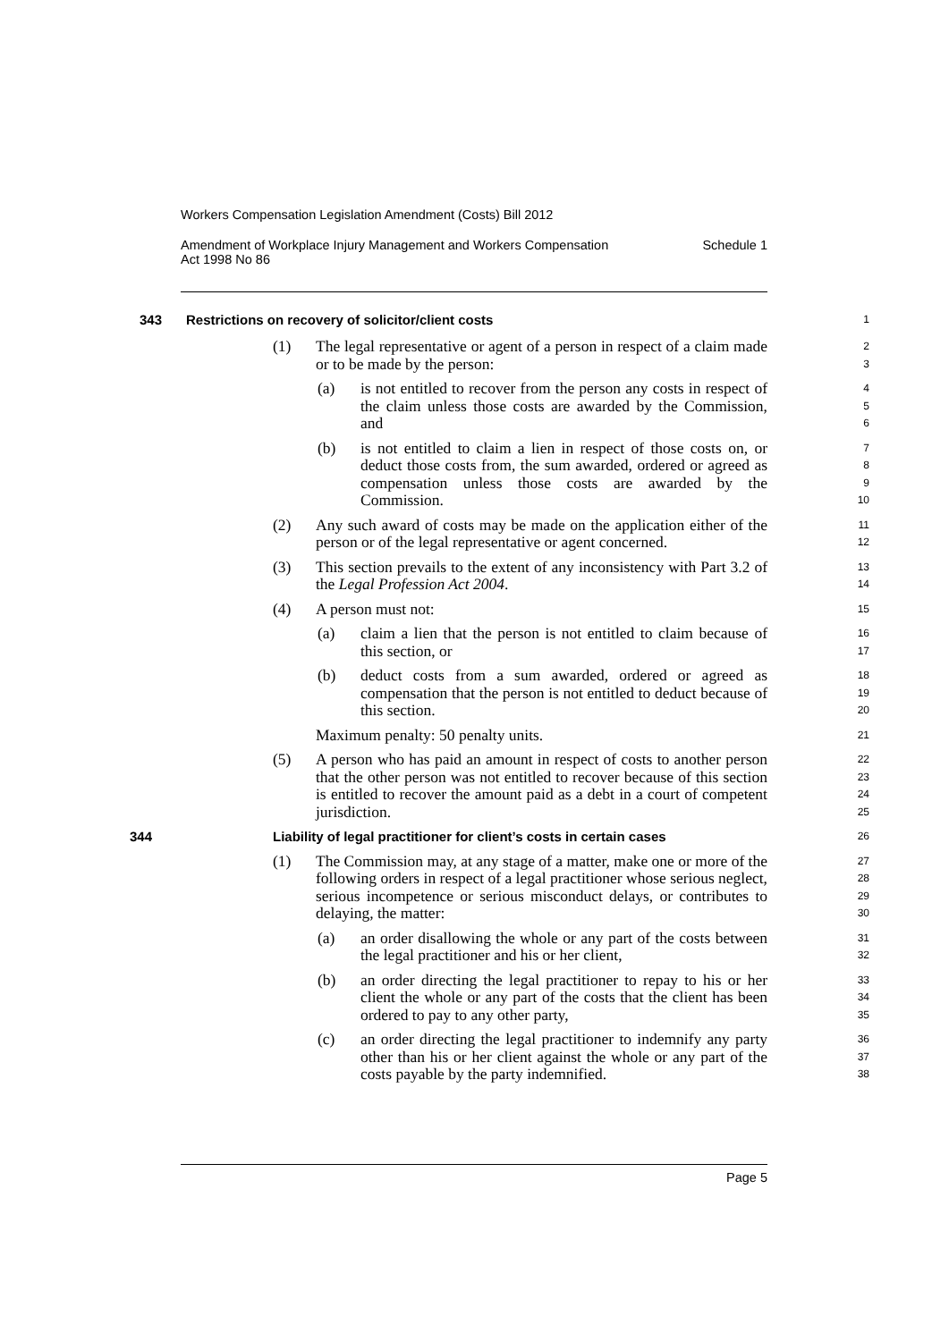Workers Compensation Legislation Amendment (Costs) Bill 2012
Amendment of Workplace Injury Management and Workers Compensation
Act 1998 No 86 Schedule 1
343 Restrictions on recovery of solicitor/client costs
1
(1) The legal representative or agent of a person in respect of a claim made or to be made by the person: 2
3
(a) is not entitled to recover from the person any costs in respect of the claim unless those costs are awarded by the Commission, and 4
5
6
(b) is not entitled to claim a lien in respect of those costs on, or deduct those costs from, the sum awarded, ordered or agreed as compensation unless those costs are awarded by the Commission. 7
8
9
10
(2) Any such award of costs may be made on the application either of the person or of the legal representative or agent concerned. 11
12
(3) This section prevails to the extent of any inconsistency with Part 3.2 of the Legal Profession Act 2004. 13
14
(4) A person must not: 15
(a) claim a lien that the person is not entitled to claim because of this section, or 16
17
(b) deduct costs from a sum awarded, ordered or agreed as compensation that the person is not entitled to deduct because of this section. 18
19
20
Maximum penalty: 50 penalty units. 21
(5) A person who has paid an amount in respect of costs to another person that the other person was not entitled to recover because of this section is entitled to recover the amount paid as a debt in a court of competent jurisdiction. 22
23
24
25
344 Liability of legal practitioner for client’s costs in certain cases 26
(1) The Commission may, at any stage of a matter, make one or more of the following orders in respect of a legal practitioner whose serious neglect, serious incompetence or serious misconduct delays, or contributes to delaying, the matter: 27
28
29
30
(a) an order disallowing the whole or any part of the costs between the legal practitioner and his or her client, 31
32
(b) an order directing the legal practitioner to repay to his or her client the whole or any part of the costs that the client has been ordered to pay to any other party, 33
34
35
(c) an order directing the legal practitioner to indemnify any party other than his or her client against the whole or any part of the costs payable by the party indemnified. 36
37
38
Page 5